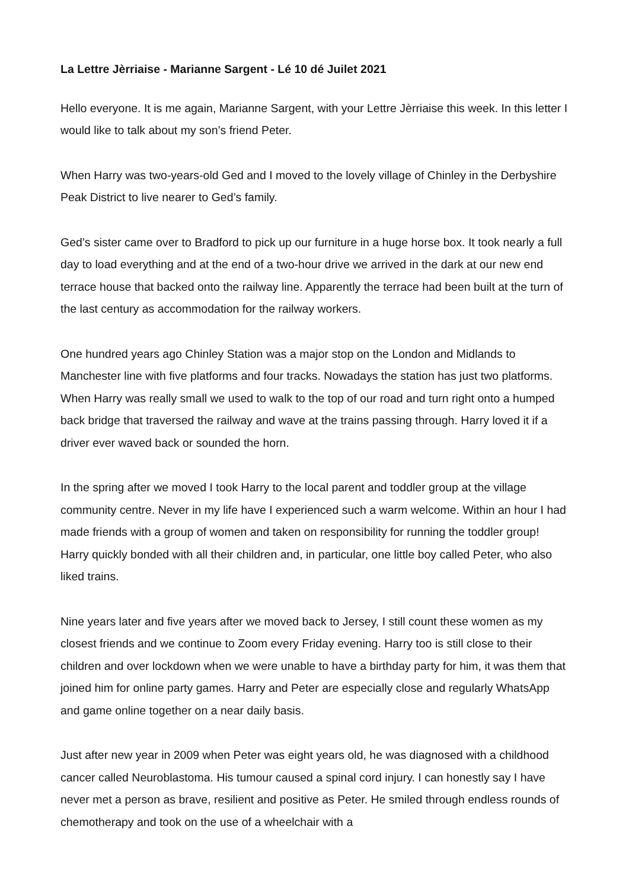La Lettre Jèrriaise - Marianne Sargent - Lé 10 dé Juilet 2021
Hello everyone. It is me again, Marianne Sargent, with your Lettre Jèrriaise this week. In this letter I would like to talk about my son’s friend Peter.
When Harry was two-years-old Ged and I moved to the lovely village of Chinley in the Derbyshire Peak District to live nearer to Ged’s family.
Ged’s sister came over to Bradford to pick up our furniture in a huge horse box. It took nearly a full day to load everything and at the end of a two-hour drive we arrived in the dark at our new end terrace house that backed onto the railway line. Apparently the terrace had been built at the turn of the last century as accommodation for the railway workers.
One hundred years ago Chinley Station was a major stop on the London and Midlands to Manchester line with five platforms and four tracks. Nowadays the station has just two platforms. When Harry was really small we used to walk to the top of our road and turn right onto a humped back bridge that traversed the railway and wave at the trains passing through. Harry loved it if a driver ever waved back or sounded the horn.
In the spring after we moved I took Harry to the local parent and toddler group at the village community centre. Never in my life have I experienced such a warm welcome. Within an hour I had made friends with a group of women and taken on responsibility for running the toddler group! Harry quickly bonded with all their children and, in particular, one little boy called Peter, who also liked trains.
Nine years later and five years after we moved back to Jersey, I still count these women as my closest friends and we continue to Zoom every Friday evening. Harry too is still close to their children and over lockdown when we were unable to have a birthday party for him, it was them that joined him for online party games. Harry and Peter are especially close and regularly WhatsApp and game online together on a near daily basis.
Just after new year in 2009 when Peter was eight years old, he was diagnosed with a childhood cancer called Neuroblastoma. His tumour caused a spinal cord injury. I can honestly say I have never met a person as brave, resilient and positive as Peter. He smiled through endless rounds of chemotherapy and took on the use of a wheelchair with a